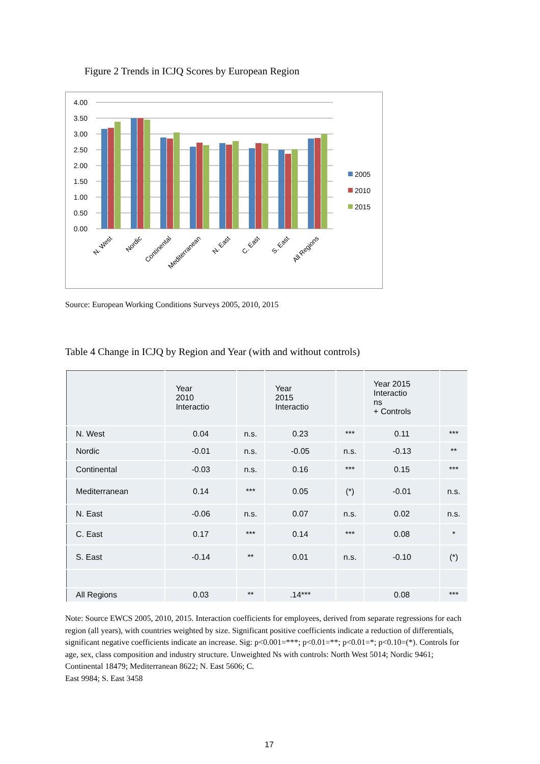Figure 2 Trends in ICJQ Scores by European Region
4.00
3.50
3.00
2.50
2.00
1.50
1.00
0.50
0.00
2005
2010
2015
N. West
Nordic
Continental
Mediterranean
N. East
C. East
S. East
All Regions
Source: European Working Conditions Surveys 2005, 2010, 2015
Table 4 Change in ICJQ by Region and Year (with and without controls)
| | Year 2010 Interactio | | Year 2015 Interactio | | Year 2015 Interactio ns + Controls | |
| --- | --- | --- | --- | --- | --- | --- |
| N. West | 0.04 | n.s. | 0.23 | *** | 0.11 | *** |
| Nordic | -0.01 | n.s. | -0.05 | n.s. | -0.13 | ** |
| Continental | -0.03 | n.s. | 0.16 | *** | 0.15 | *** |
| Mediterranean | 0.14 | *** | 0.05 | (*) | -0.01 | n.s. |
| N. East | -0.06 | n.s. | 0.07 | n.s. | 0.02 | n.s. |
| C. East | 0.17 | *** | 0.14 | *** | 0.08 | * |
| S. East | -0.14 | ** | 0.01 | n.s. | -0.10 | (*) |
| All Regions | 0.03 | ** | .14*** | | 0.08 | *** |
Note: Source EWCS 2005, 2010, 2015. Interaction coefficients for employees, derived from separate regressions for each region (all years), with countries weighted by size. Significant positive coefficients indicate a reduction of differentials, significant negative coefficients indicate an increase. Sig: p<0.001=***; p<0.01=**; p<0.01=*; p<0.10=(*). Controls for age, sex, class composition and industry structure. Unweighted Ns with controls: North West 5014; Nordic 9461; Continental 18479; Mediterranean 8622; N. East 5606; C.
East 9984; S. East 3458
17